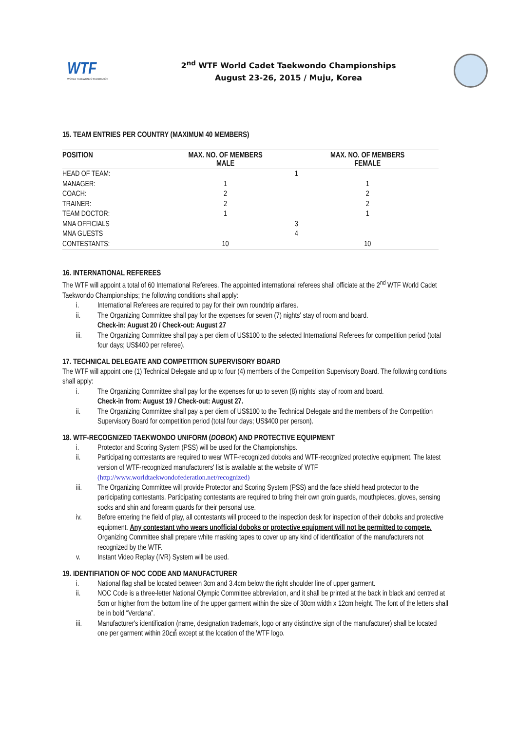WTF
WORLD TAEKWONDO FEDERATION
2<sup>nd</sup> WTF World Cadet Taekwondo Championships
August 23-26, 2015 / Muju, Korea
15. TEAM ENTRIES PER COUNTRY (MAXIMUM 40 MEMBERS)
| POSITION | MAX. NO. OF MEMBERS MALE | MAX. NO. OF MEMBERS FEMALE |
| --- | --- | --- |
| HEAD OF TEAM: | 1 | |
| MANAGER: | 1 | 1 |
| COACH: | 2 | 2 |
| TRAINER: | 2 | 2 |
| TEAM DOCTOR: | 1 | 1 |
| MNA OFFICIALS | 3 | |
| MNA GUESTS | 4 | |
| CONTESTANTS: | 10 | 10 |
16. INTERNATIONAL REFEREES
The WTF will appoint a total of 60 International Referees. The appointed international referees shall officiate at the 2<sup>nd</sup> WTF World Cadet Taekwondo Championships; the following conditions shall apply:
i. International Referees are required to pay for their own roundtrip airfares.
ii. The Organizing Committee shall pay for the expenses for seven (7) nights' stay of room and board.
Check-in: August 20 / Check-out: August 27
iii. The Organizing Committee shall pay a per diem of US$100 to the selected International Referees for competition period (total four days; US$400 per referee).
17. TECHNICAL DELEGATE AND COMPETITION SUPERVISORY BOARD
The WTF will appoint one (1) Technical Delegate and up to four (4) members of the Competition Supervisory Board. The following conditions shall apply:
i. The Organizing Committee shall pay for the expenses for up to seven (8) nights' stay of room and board.
Check-in from: August 19 / Check-out: August 27.
ii. The Organizing Committee shall pay a per diem of US$100 to the Technical Delegate and the members of the Competition Supervisory Board for competition period (total four days; US$400 per person).
18. WTF-RECOGNIZED TAEKWONDO UNIFORM (DOBOK) AND PROTECTIVE EQUIPMENT
i. Protector and Scoring System (PSS) will be used for the Championships.
ii. Participating contestants are required to wear WTF-recognized doboks and WTF-recognized protective equipment. The latest version of WTF-recognized manufacturers' list is available at the website of WTF (http://www.worldtaekwondofederation.net/recognized)
iii. The Organizing Committee will provide Protector and Scoring System (PSS) and the face shield head protector to the participating contestants. Participating contestants are required to bring their own groin guards, mouthpieces, gloves, sensing socks and shin and forearm guards for their personal use.
iv. Before entering the field of play, all contestants will proceed to the inspection desk for inspection of their doboks and protective equipment. Any contestant who wears unofficial doboks or protective equipment will not be permitted to compete. Organizing Committee shall prepare white masking tapes to cover up any kind of identification of the manufacturers not recognized by the WTF.
v. Instant Video Replay (IVR) System will be used.
19. IDENTIFIATION OF NOC CODE AND MANUFACTURER
i. National flag shall be located between 3cm and 3.4cm below the right shoulder line of upper garment.
ii. NOC Code is a three-letter National Olympic Committee abbreviation, and it shall be printed at the back in black and centred at 5cm or higher from the bottom line of the upper garment within the size of 30cm width x 12cm height. The font of the letters shall be in bold “Verdana”.
iii. Manufacturer's identification (name, designation trademark, logo or any distinctive sign of the manufacturer) shall be located one per garment within 20㎠ except at the location of the WTF logo.